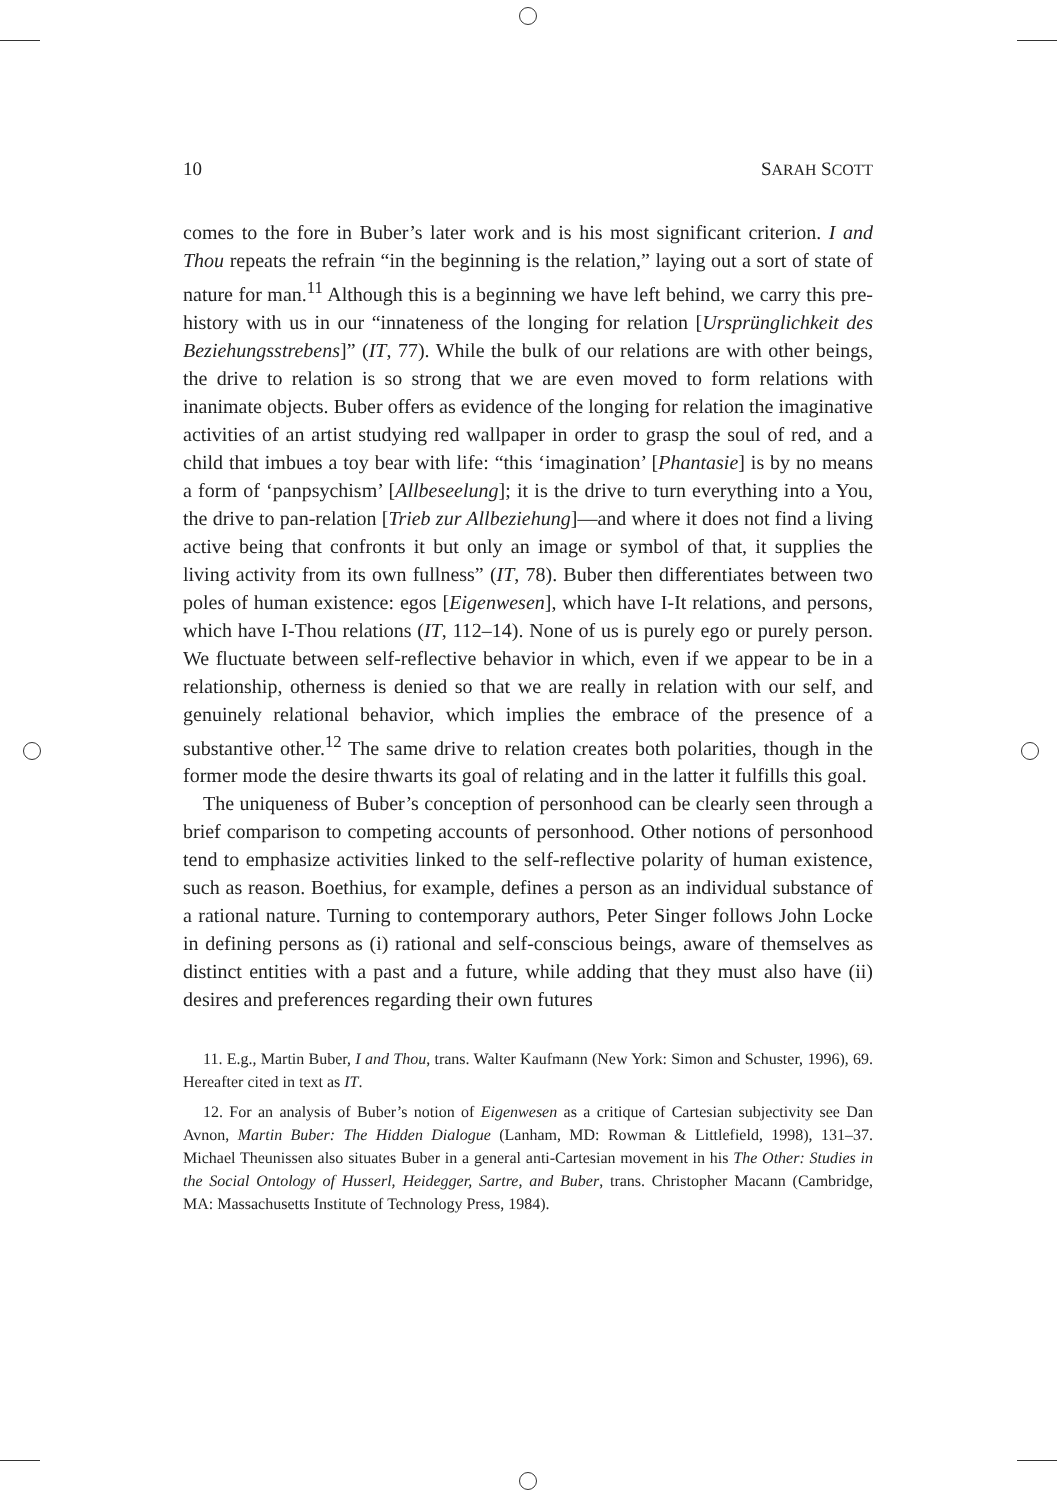10 SARAH SCOTT
comes to the fore in Buber’s later work and is his most significant criterion. I and Thou repeats the refrain “in the beginning is the relation,” laying out a sort of state of nature for man.<sup>11</sup> Although this is a beginning we have left behind, we carry this pre-history with us in our “innateness of the longing for relation [Ursprünglichkeit des Beziehungsstrebens]” (IT, 77). While the bulk of our relations are with other beings, the drive to relation is so strong that we are even moved to form relations with inanimate objects. Buber offers as evidence of the longing for relation the imaginative activities of an artist studying red wallpaper in order to grasp the soul of red, and a child that imbues a toy bear with life: “this ‘imagination’ [Phantasie] is by no means a form of ‘panpsychism’ [Allbeseelung]; it is the drive to turn everything into a You, the drive to pan-relation [Trieb zur Allbeziehung]—and where it does not find a living active being that confronts it but only an image or symbol of that, it supplies the living activity from its own fullness” (IT, 78). Buber then differentiates between two poles of human existence: egos [Eigenwesen], which have I-It relations, and persons, which have I-Thou relations (IT, 112–14). None of us is purely ego or purely person. We fluctuate between self-reflective behavior in which, even if we appear to be in a relationship, otherness is denied so that we are really in relation with our self, and genuinely relational behavior, which implies the embrace of the presence of a substantive other.<sup>12</sup> The same drive to relation creates both polarities, though in the former mode the desire thwarts its goal of relating and in the latter it fulfills this goal.
The uniqueness of Buber’s conception of personhood can be clearly seen through a brief comparison to competing accounts of personhood. Other notions of personhood tend to emphasize activities linked to the self-reflective polarity of human existence, such as reason. Boethius, for example, defines a person as an individual substance of a rational nature. Turning to contemporary authors, Peter Singer follows John Locke in defining persons as (i) rational and self-conscious beings, aware of themselves as distinct entities with a past and a future, while adding that they must also have (ii) desires and preferences regarding their own futures
11. E.g., Martin Buber, I and Thou, trans. Walter Kaufmann (New York: Simon and Schuster, 1996), 69. Hereafter cited in text as IT.
12. For an analysis of Buber’s notion of Eigenwesen as a critique of Cartesian subjectivity see Dan Avnon, Martin Buber: The Hidden Dialogue (Lanham, MD: Rowman & Littlefield, 1998), 131–37. Michael Theunissen also situates Buber in a general anti-Cartesian movement in his The Other: Studies in the Social Ontology of Husserl, Heidegger, Sartre, and Buber, trans. Christopher Macann (Cambridge, MA: Massachusetts Institute of Technology Press, 1984).